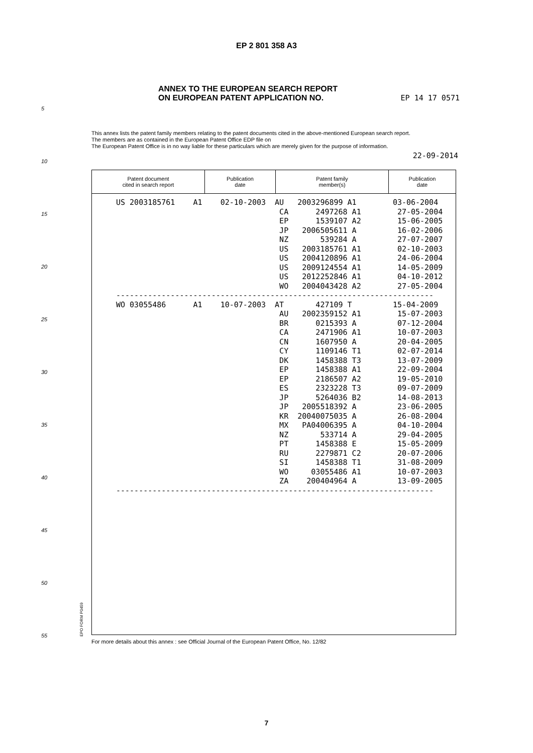EP 2 801 358 A3
ANNEX TO THE EUROPEAN SEARCH REPORT
ON EUROPEAN PATENT APPLICATION NO.
EP 14 17 0571
This annex lists the patent family members relating to the patent documents cited in the above-mentioned European search report.
The members are as contained in the European Patent Office EDP file on
The European Patent Office is in no way liable for these particulars which are merely given for the purpose of information.
22-09-2014
| Patent document cited in search report | Publication date | Patent family member(s) | Publication date |
| --- | --- | --- | --- |
US 2003185761 A1 02-10-2003 AU 2003296899 A1 03-06-2004 CA 2497268 A1 27-05-2004 EP 1539107 A2 15-06-2005 JP 2006505611 A 16-02-2006 NZ 539284 A 27-07-2007 US 2003185761 A1 02-10-2003 US 2004120896 A1 24-06-2004 US 2009124554 A1 14-05-2009 US 2012252846 A1 04-10-2012 WO 2004043428 A2 27-05-2004 ---------------------------------------------------------------------- WO 03055486 A1 10-07-2003 AT 427109 T 15-04-2009 AU 2002359152 A1 15-07-2003 BR 0215393 A 07-12-2004 CA 2471906 A1 10-07-2003 CN 1607950 A 20-04-2005 CY 1109146 T1 02-07-2014 DK 1458388 T3 13-07-2009 EP 1458388 A1 22-09-2004 EP 2186507 A2 19-05-2010 ES 2323228 T3 09-07-2009 JP 5264036 B2 14-08-2013 JP 2005518392 A 23-06-2005 KR 20040075035 A 26-08-2004 MX PA04006395 A 04-10-2004 NZ 533714 A 29-04-2005 PT 1458388 E 15-05-2009 RU 2279871 C2 20-07-2006 SI 1458388 T1 31-08-2009 WO 03055486 A1 10-07-2003 ZA 200404964 A 13-09-2005 ----------------------------------------------------------------------
5
10
15
20
25
30
35
40
45
50
55
EPO FORM P0459
For more details about this annex : see Official Journal of the European Patent Office, No. 12/82
7